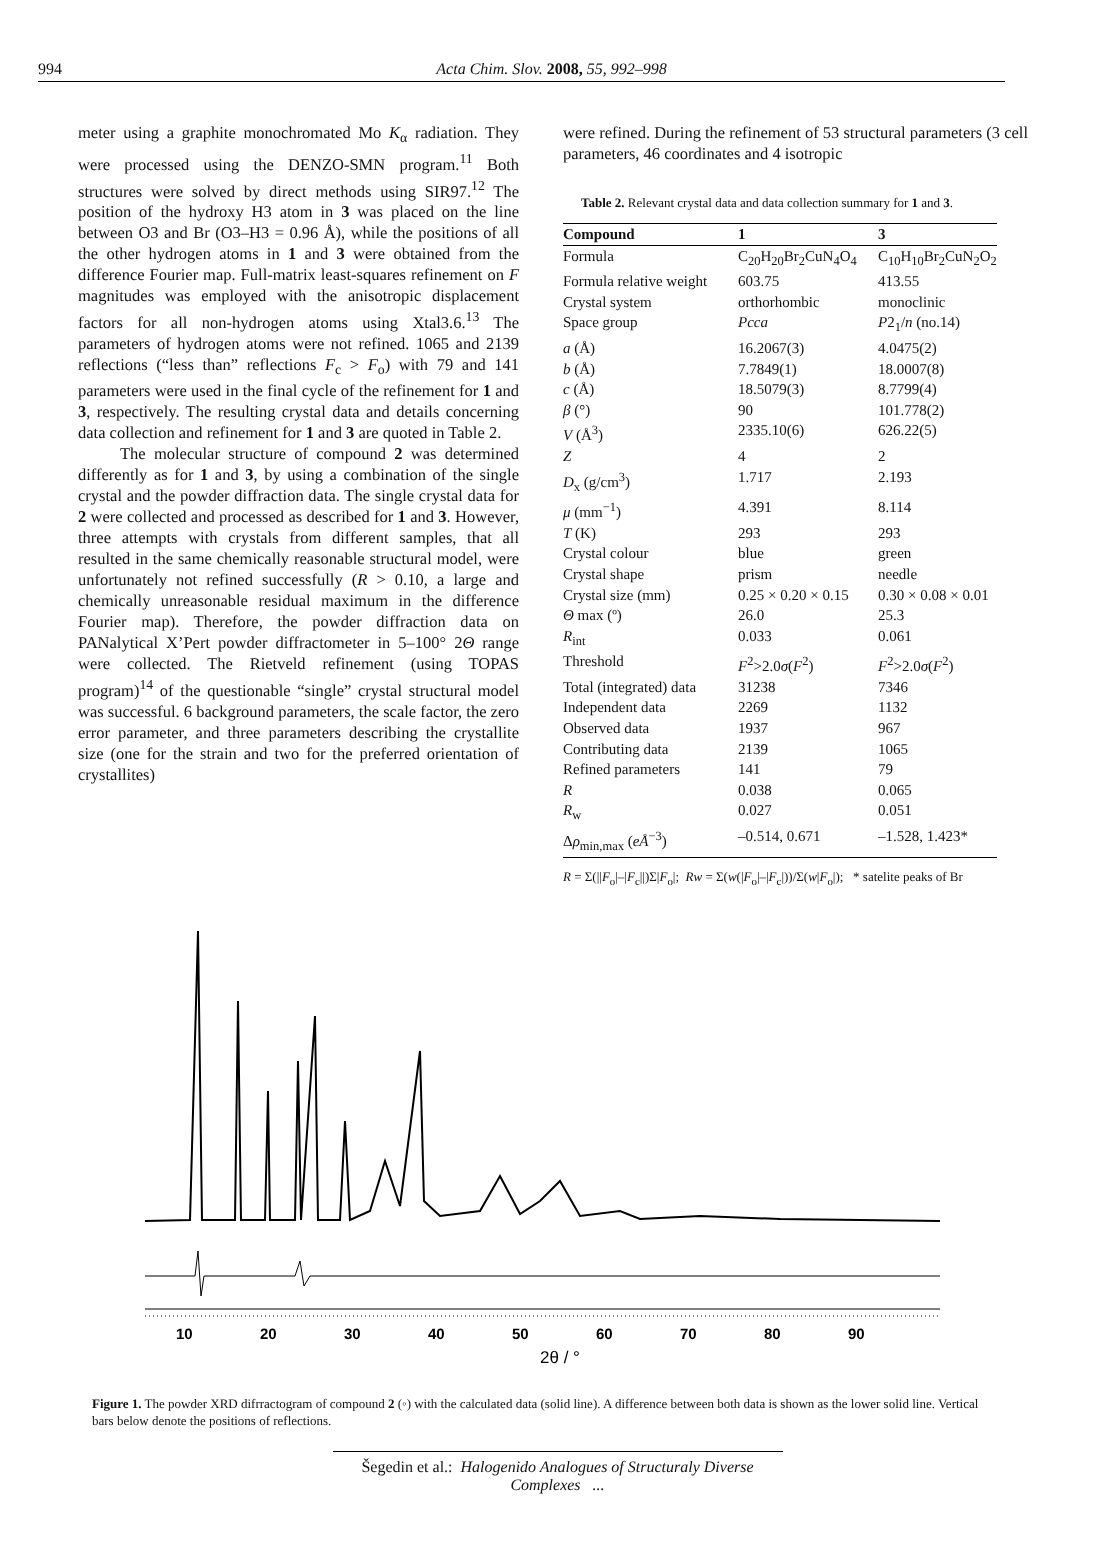994 Acta Chim. Slov. 2008, 55, 992–998
meter using a graphite monochromated Mo K<sub>α</sub> radiation. They were processed using the DENZO-SMN program.<sup>11</sup> Both structures were solved by direct methods using SIR97.<sup>12</sup> The position of the hydroxy H3 atom in 3 was placed on the line between O3 and Br (O3–H3 = 0.96 Å), while the positions of all the other hydrogen atoms in 1 and 3 were obtained from the difference Fourier map. Full-matrix least-squares refinement on F magnitudes was employed with the anisotropic displacement factors for all non-hydrogen atoms using Xtal3.6.<sup>13</sup> The parameters of hydrogen atoms were not refined. 1065 and 2139 reflections (“less than” reflections F<sub>c</sub> > F<sub>o</sub>) with 79 and 141 parameters were used in the final cycle of the refinement for 1 and 3, respectively. The resulting crystal data and details concerning data collection and refinement for 1 and 3 are quoted in Table 2.
The molecular structure of compound 2 was determined differently as for 1 and 3, by using a combination of the single crystal and the powder diffraction data. The single crystal data for 2 were collected and processed as described for 1 and 3. However, three attempts with crystals from different samples, that all resulted in the same chemically reasonable structural model, were unfortunately not refined successfully (R > 0.10, a large and chemically unreasonable residual maximum in the difference Fourier map). Therefore, the powder diffraction data on PANalytical X’Pert powder diffractometer in 5–100° 2Θ range were collected. The Rietveld refinement (using TOPAS program)<sup>14</sup> of the questionable “single” crystal structural model was successful. 6 background parameters, the scale factor, the zero error parameter, and three parameters describing the crystallite size (one for the strain and two for the preferred orientation of crystallites)
were refined. During the refinement of 53 structural parameters (3 cell parameters, 46 coordinates and 4 isotropic
Table 2. Relevant crystal data and data collection summary for 1 and 3.
| Compound | 1 | 3 |
| --- | --- | --- |
| Formula | C<sub>20</sub>H<sub>20</sub>Br<sub>2</sub>CuN<sub>4</sub>O<sub>4</sub> | C<sub>10</sub>H<sub>10</sub>Br<sub>2</sub>CuN<sub>2</sub>O<sub>2</sub> |
| Formula relative weight | 603.75 | 413.55 |
| Crystal system | orthorhombic | monoclinic |
| Space group | Pcca | P 2<sub>1</sub>/ n (no.14) |
| a (Å) | 16.2067(3) | 4.0475(2) |
| b (Å) | 7.7849(1) | 18.0007(8) |
| c (Å) | 18.5079(3) | 8.7799(4) |
| β (°) | 90 | 101.778(2) |
| V (Å<sup>3</sup>) | 2335.10(6) | 626.22(5) |
| Z | 4 | 2 |
| D<sub>x</sub> (g/cm<sup>3</sup>) | 1.717 | 2.193 |
| μ (mm<sup>−1</sup>) | 4.391 | 8.114 |
| T (K) | 293 | 293 |
| Crystal colour | blue | green |
| Crystal shape | prism | needle |
| Crystal size (mm) | 0.25 × 0.20 × 0.15 | 0.30 × 0.08 × 0.01 |
| Θ max (º) | 26.0 | 25.3 |
| R<sub>int</sub> | 0.033 | 0.061 |
| Threshold | F<sup>2</sup>>2.0 σ ( F<sup>2</sup>) | F<sup>2</sup>>2.0 σ ( F<sup>2</sup>) |
| Total (integrated) data | 31238 | 7346 |
| Independent data | 2269 | 1132 |
| Observed data | 1937 | 967 |
| Contributing data | 2139 | 1065 |
| Refined parameters | 141 | 79 |
| R | 0.038 | 0.065 |
| R<sub>w</sub> | 0.027 | 0.051 |
| Δ ρ<sub>min,max</sub> ( eÅ<sup>−3</sup>) | –0.514, 0.671 | –1.528, 1.423* |
R = Σ(||F<sub>o</sub>|–|F<sub>c</sub>||)Σ|F<sub>o</sub>|; Rw = Σ(w(|F<sub>o</sub>|–|F<sub>c</sub>|))/Σ(w|F<sub>o</sub>|); * satelite peaks of Br
10
20
30
40
50
60
70
80
90
2θ / °
Figure 1. The powder XRD difrractogram of compound 2 (◦) with the calculated data (solid line). A difference between both data is shown as the lower solid line. Vertical bars below denote the positions of reflections.
Šegedin et al.: Halogenido Analogues of Structuraly Diverse Complexes ...